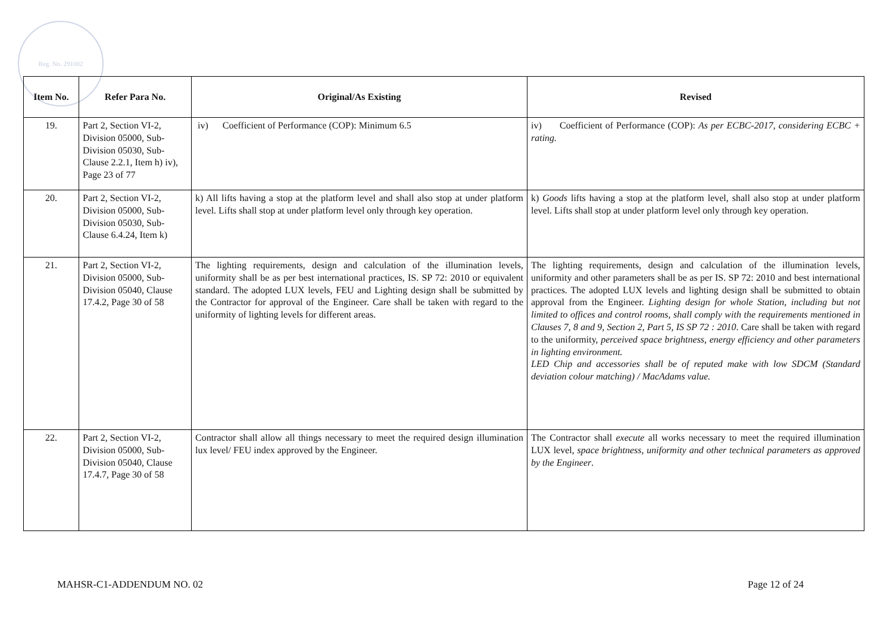Reg. No. 291002
| Item No. | Refer Para No. | Original/As Existing | Revised |
| --- | --- | --- | --- |
| 19. | Part 2, Section VI-2, Division 05000, Sub-Division 05030, Sub-Clause 2.2.1, Item h) iv), Page 23 of 77 | iv) Coefficient of Performance (COP): Minimum 6.5 | iv) Coefficient of Performance (COP): As per ECBC-2017, considering ECBC + rating. |
| 20. | Part 2, Section VI-2, Division 05000, Sub-Division 05030, Sub-Clause 6.4.24, Item k) | k) All lifts having a stop at the platform level and shall also stop at under platform level. Lifts shall stop at under platform level only through key operation. | k) Goods lifts having a stop at the platform level, shall also stop at under platform level. Lifts shall stop at under platform level only through key operation. |
| 21. | Part 2, Section VI-2, Division 05000, Sub-Division 05040, Clause 17.4.2, Page 30 of 58 | The lighting requirements, design and calculation of the illumination levels, uniformity shall be as per best international practices, IS. SP 72: 2010 or equivalent standard. The adopted LUX levels, FEU and Lighting design shall be submitted by the Contractor for approval of the Engineer. Care shall be taken with regard to the uniformity of lighting levels for different areas. | The lighting requirements, design and calculation of the illumination levels, uniformity and other parameters shall be as per IS. SP 72: 2010 and best international practices. The adopted LUX levels and lighting design shall be submitted to obtain approval from the Engineer. Lighting design for whole Station, including but not limited to offices and control rooms, shall comply with the requirements mentioned in Clauses 7, 8 and 9, Section 2, Part 5, IS SP 72 : 2010 . Care shall be taken with regard to the uniformity, perceived space brightness, energy efficiency and other parameters in lighting environment. LED Chip and accessories shall be of reputed make with low SDCM (Standard deviation colour matching) / MacAdams value. |
| 22. | Part 2, Section VI-2, Division 05000, Sub-Division 05040, Clause 17.4.7, Page 30 of 58 | Contractor shall allow all things necessary to meet the required design illumination lux level/ FEU index approved by the Engineer. | The Contractor shall execute all works necessary to meet the required illumination LUX level, space brightness, uniformity and other technical parameters as approved by the Engineer . |
MAHSR-C1-ADDENDUM NO. 02 Page 12 of 24